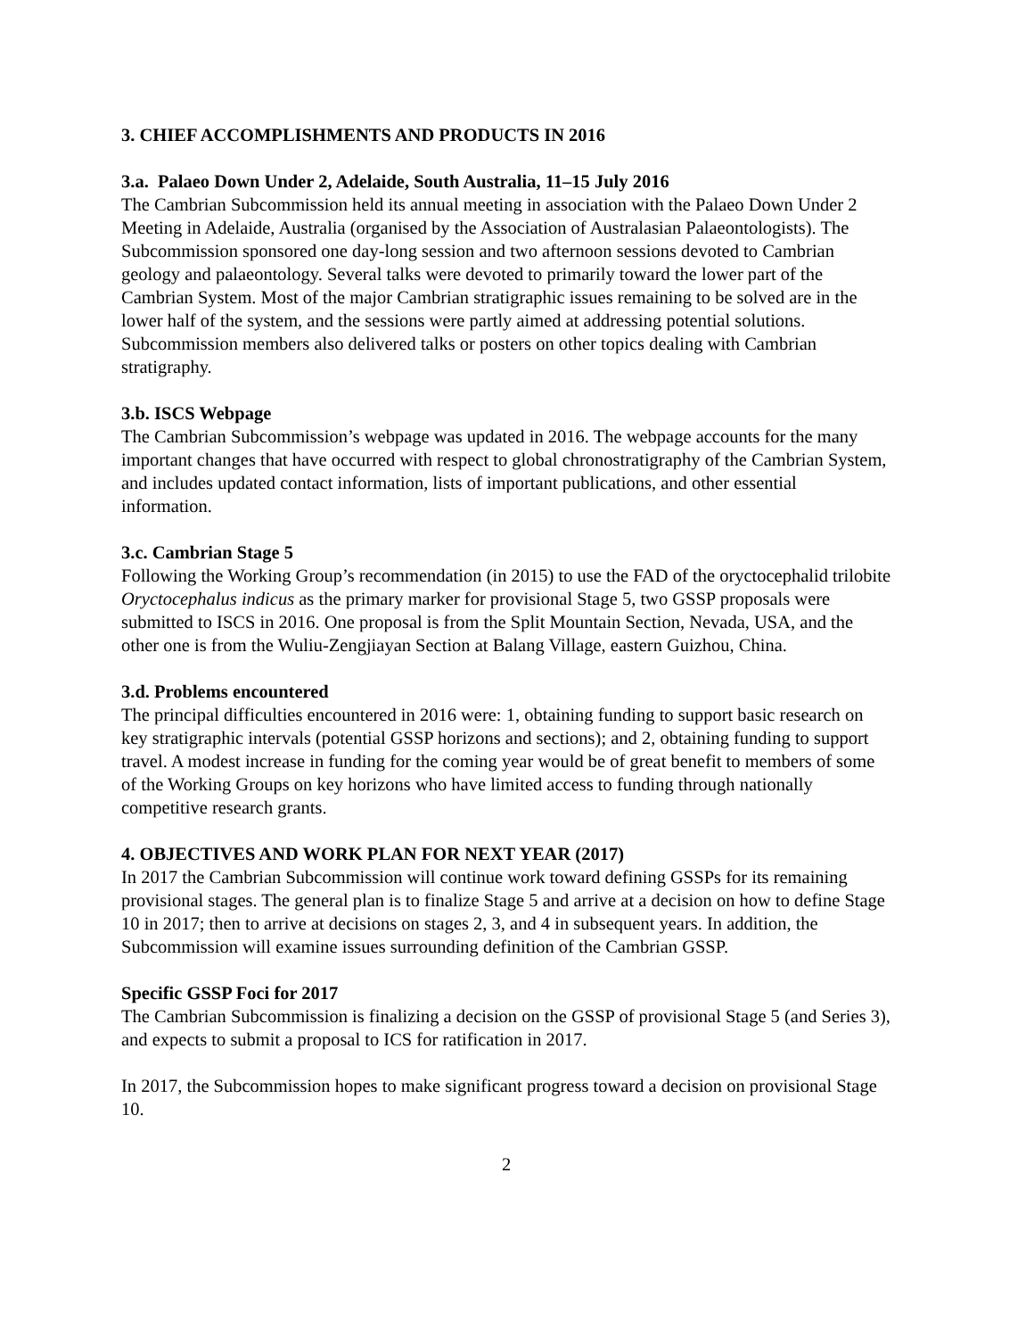3. CHIEF ACCOMPLISHMENTS AND PRODUCTS IN 2016
3.a. Palaeo Down Under 2, Adelaide, South Australia, 11–15 July 2016
The Cambrian Subcommission held its annual meeting in association with the Palaeo Down Under 2 Meeting in Adelaide, Australia (organised by the Association of Australasian Palaeontologists). The Subcommission sponsored one day-long session and two afternoon sessions devoted to Cambrian geology and palaeontology. Several talks were devoted to primarily toward the lower part of the Cambrian System. Most of the major Cambrian stratigraphic issues remaining to be solved are in the lower half of the system, and the sessions were partly aimed at addressing potential solutions. Subcommission members also delivered talks or posters on other topics dealing with Cambrian stratigraphy.
3.b. ISCS Webpage
The Cambrian Subcommission’s webpage was updated in 2016. The webpage accounts for the many important changes that have occurred with respect to global chronostratigraphy of the Cambrian System, and includes updated contact information, lists of important publications, and other essential information.
3.c. Cambrian Stage 5
Following the Working Group’s recommendation (in 2015) to use the FAD of the oryctocephalid trilobite Oryctocephalus indicus as the primary marker for provisional Stage 5, two GSSP proposals were submitted to ISCS in 2016. One proposal is from the Split Mountain Section, Nevada, USA, and the other one is from the Wuliu-Zengjiayan Section at Balang Village, eastern Guizhou, China.
3.d. Problems encountered
The principal difficulties encountered in 2016 were: 1, obtaining funding to support basic research on key stratigraphic intervals (potential GSSP horizons and sections); and 2, obtaining funding to support travel. A modest increase in funding for the coming year would be of great benefit to members of some of the Working Groups on key horizons who have limited access to funding through nationally competitive research grants.
4. OBJECTIVES AND WORK PLAN FOR NEXT YEAR (2017)
In 2017 the Cambrian Subcommission will continue work toward defining GSSPs for its remaining provisional stages. The general plan is to finalize Stage 5 and arrive at a decision on how to define Stage 10 in 2017; then to arrive at decisions on stages 2, 3, and 4 in subsequent years. In addition, the Subcommission will examine issues surrounding definition of the Cambrian GSSP.
Specific GSSP Foci for 2017
The Cambrian Subcommission is finalizing a decision on the GSSP of provisional Stage 5 (and Series 3), and expects to submit a proposal to ICS for ratification in 2017.
In 2017, the Subcommission hopes to make significant progress toward a decision on provisional Stage 10.
2